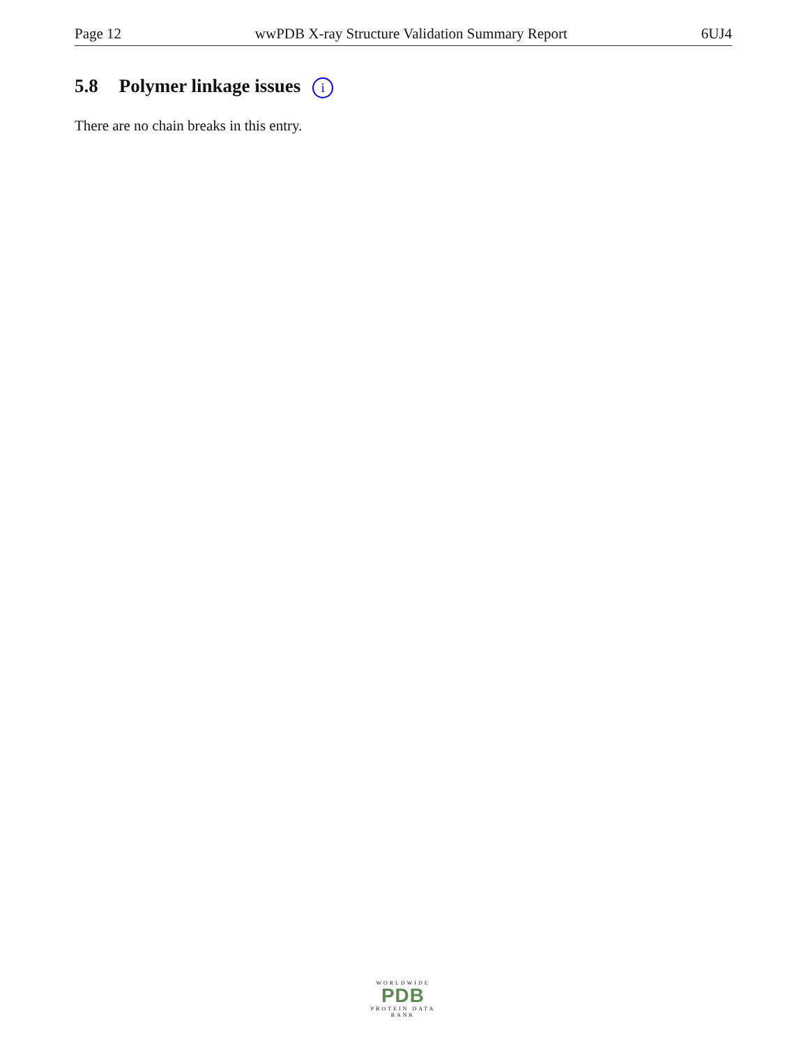Page 12 wwPDB X-ray Structure Validation Summary Report 6UJ4
5.8 Polymer linkage issues i
There are no chain breaks in this entry.
WORLDWIDE
PDB
PROTEIN DATA BANK